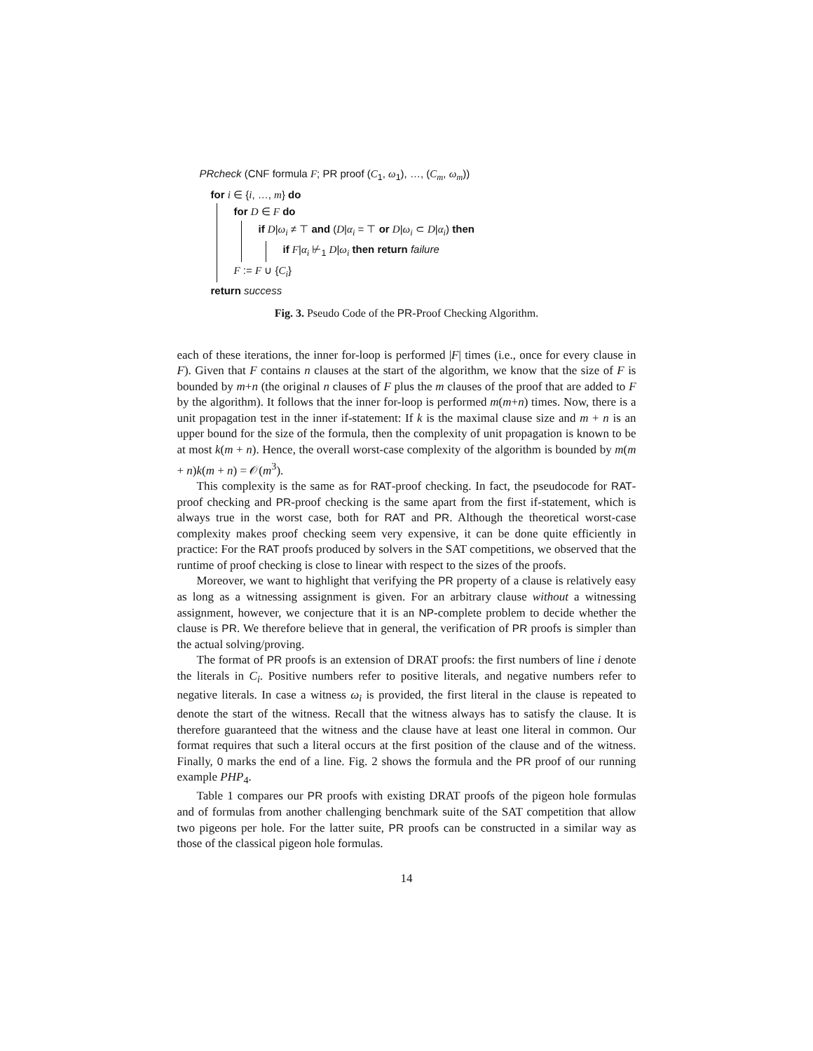PRcheck (CNF formula F; PR proof (C<sub>1</sub>, ω<sub>1</sub>), …, (C<sub>m</sub>, ω<sub>m</sub>))
for i ∈ {i, …, m} do
for D ∈ F do
if D|ω<sub>i</sub> ≠ ⊤ and (D|α<sub>i</sub> = ⊤ or D|ω<sub>i</sub> ⊂ D|α<sub>i</sub>) then
if F|α<sub>i</sub> ⊬<sub>1</sub> D|ω<sub>i</sub> then return failure
F := F ∪ {C<sub>i</sub>}
return success
Fig. 3. Pseudo Code of the PR-Proof Checking Algorithm.
each of these iterations, the inner for-loop is performed |F| times (i.e., once for every clause in F). Given that F contains n clauses at the start of the algorithm, we know that the size of F is bounded by m+n (the original n clauses of F plus the m clauses of the proof that are added to F by the algorithm). It follows that the inner for-loop is performed m(m+n) times. Now, there is a unit propagation test in the inner if-statement: If k is the maximal clause size and m + n is an upper bound for the size of the formula, then the complexity of unit propagation is known to be at most k(m + n). Hence, the overall worst-case complexity of the algorithm is bounded by m(m + n)k(m + n) = 𝒪(m<sup>3</sup>).
This complexity is the same as for RAT-proof checking. In fact, the pseudocode for RAT-proof checking and PR-proof checking is the same apart from the first if-statement, which is always true in the worst case, both for RAT and PR. Although the theoretical worst-case complexity makes proof checking seem very expensive, it can be done quite efficiently in practice: For the RAT proofs produced by solvers in the SAT competitions, we observed that the runtime of proof checking is close to linear with respect to the sizes of the proofs.
Moreover, we want to highlight that verifying the PR property of a clause is relatively easy as long as a witnessing assignment is given. For an arbitrary clause without a witnessing assignment, however, we conjecture that it is an NP-complete problem to decide whether the clause is PR. We therefore believe that in general, the verification of PR proofs is simpler than the actual solving/proving.
The format of PR proofs is an extension of DRAT proofs: the first numbers of line i denote the literals in C<sub>i</sub>. Positive numbers refer to positive literals, and negative numbers refer to negative literals. In case a witness ω<sub>i</sub> is provided, the first literal in the clause is repeated to denote the start of the witness. Recall that the witness always has to satisfy the clause. It is therefore guaranteed that the witness and the clause have at least one literal in common. Our format requires that such a literal occurs at the first position of the clause and of the witness. Finally, 0 marks the end of a line. Fig. 2 shows the formula and the PR proof of our running example PHP<sub>4</sub>.
Table 1 compares our PR proofs with existing DRAT proofs of the pigeon hole formulas and of formulas from another challenging benchmark suite of the SAT competition that allow two pigeons per hole. For the latter suite, PR proofs can be constructed in a similar way as those of the classical pigeon hole formulas.
14